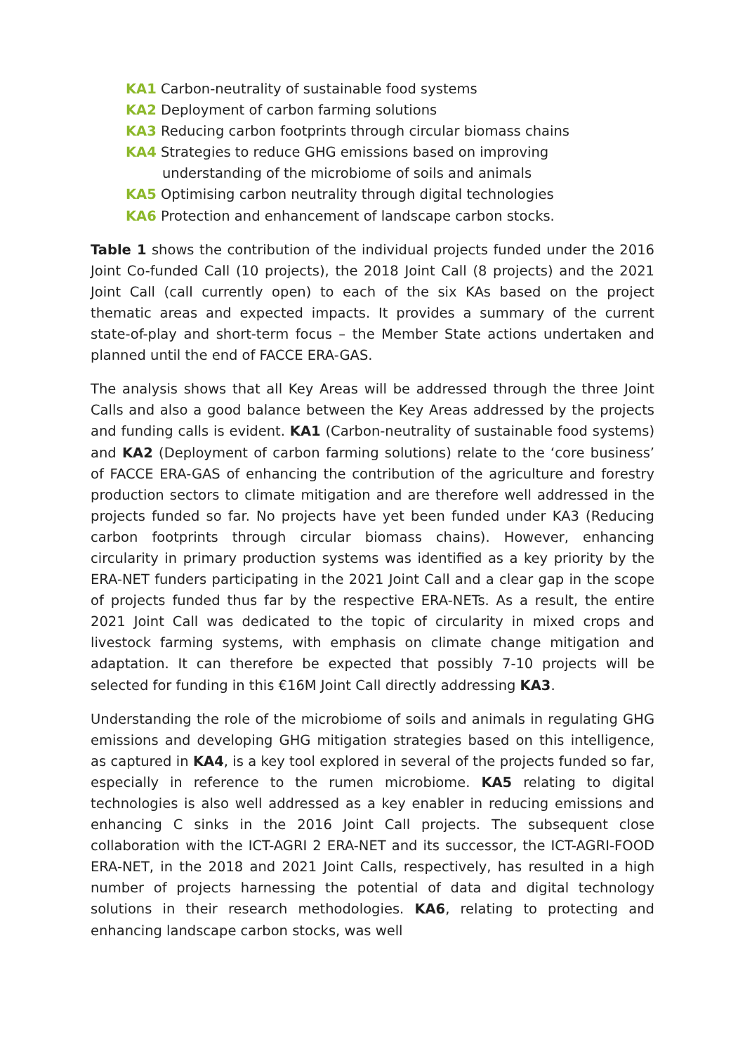KA1 Carbon-neutrality of sustainable food systems
KA2 Deployment of carbon farming solutions
KA3 Reducing carbon footprints through circular biomass chains
KA4 Strategies to reduce GHG emissions based on improving
understanding of the microbiome of soils and animals
KA5 Optimising carbon neutrality through digital technologies
KA6 Protection and enhancement of landscape carbon stocks.
Table 1 shows the contribution of the individual projects funded under the 2016 Joint Co-funded Call (10 projects), the 2018 Joint Call (8 projects) and the 2021 Joint Call (call currently open) to each of the six KAs based on the project thematic areas and expected impacts. It provides a summary of the current state-of-play and short-term focus – the Member State actions undertaken and planned until the end of FACCE ERA-GAS.
The analysis shows that all Key Areas will be addressed through the three Joint Calls and also a good balance between the Key Areas addressed by the projects and funding calls is evident. KA1 (Carbon-neutrality of sustainable food systems) and KA2 (Deployment of carbon farming solutions) relate to the ‘core business’ of FACCE ERA-GAS of enhancing the contribution of the agriculture and forestry production sectors to climate mitigation and are therefore well addressed in the projects funded so far. No projects have yet been funded under KA3 (Reducing carbon footprints through circular biomass chains). However, enhancing circularity in primary production systems was identified as a key priority by the ERA-NET funders participating in the 2021 Joint Call and a clear gap in the scope of projects funded thus far by the respective ERA-NETs. As a result, the entire 2021 Joint Call was dedicated to the topic of circularity in mixed crops and livestock farming systems, with emphasis on climate change mitigation and adaptation. It can therefore be expected that possibly 7-10 projects will be selected for funding in this €16M Joint Call directly addressing KA3.
Understanding the role of the microbiome of soils and animals in regulating GHG emissions and developing GHG mitigation strategies based on this intelligence, as captured in KA4, is a key tool explored in several of the projects funded so far, especially in reference to the rumen microbiome. KA5 relating to digital technologies is also well addressed as a key enabler in reducing emissions and enhancing C sinks in the 2016 Joint Call projects. The subsequent close collaboration with the ICT-AGRI 2 ERA-NET and its successor, the ICT-AGRI-FOOD ERA-NET, in the 2018 and 2021 Joint Calls, respectively, has resulted in a high number of projects harnessing the potential of data and digital technology solutions in their research methodologies. KA6, relating to protecting and enhancing landscape carbon stocks, was well